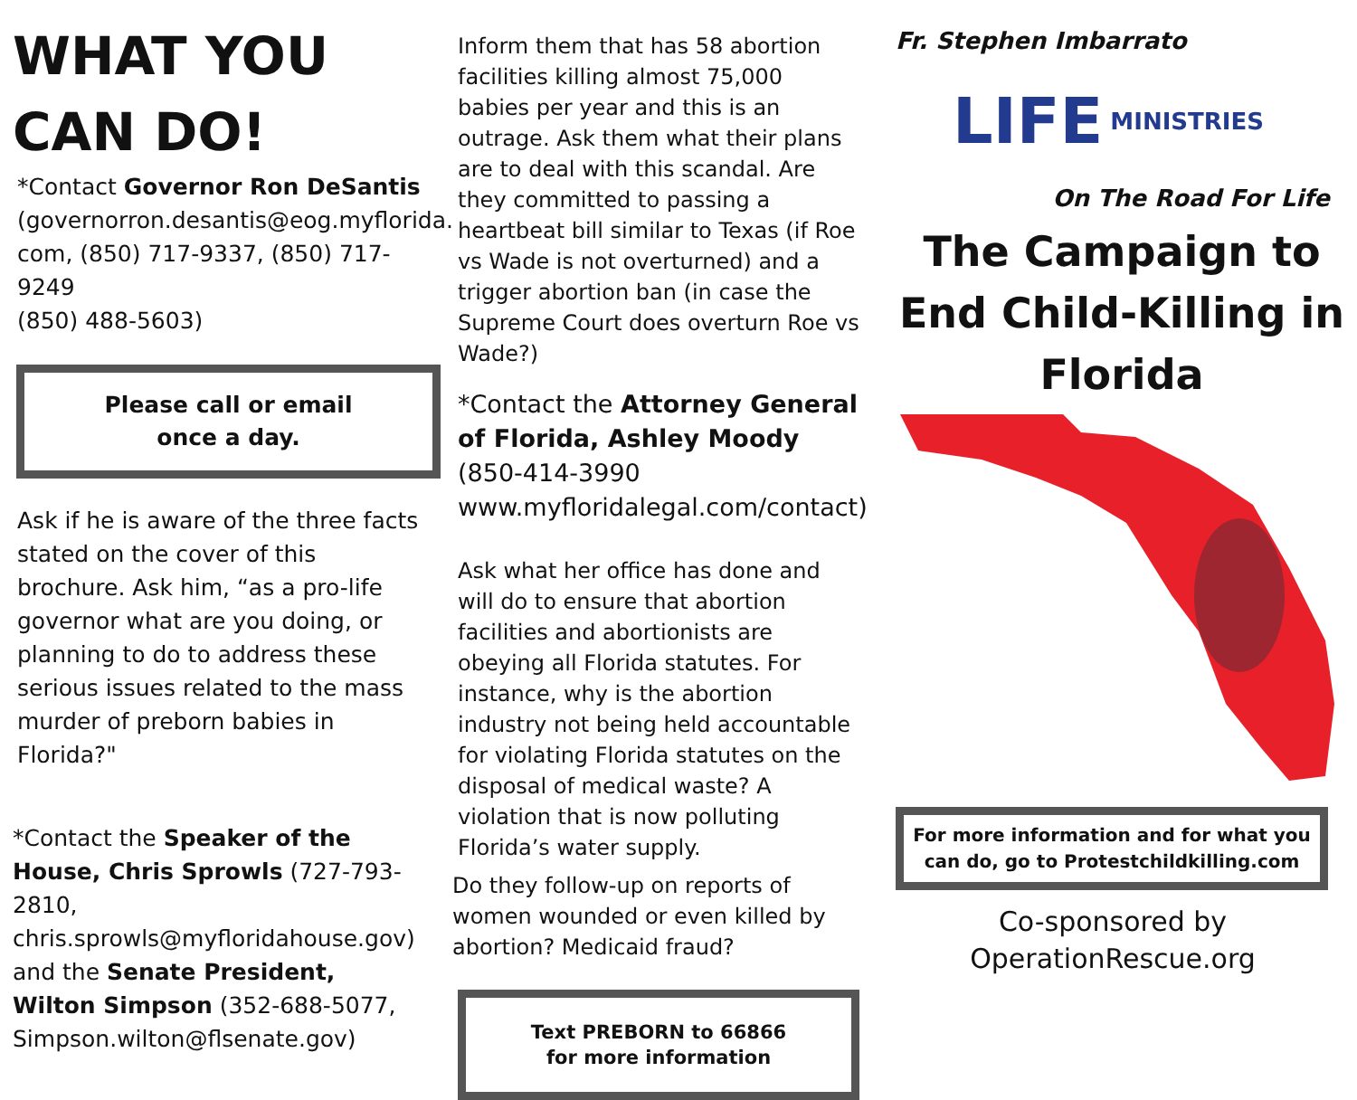WHAT YOU CAN DO!
*Contact Governor Ron DeSantis (governorron.desantis@eog.myflorida. com, (850) 717-9337, (850) 717-9249
(850) 488-5603)
Please call or email
once a day.
Ask if he is aware of the three facts stated on the cover of this brochure. Ask him, “as a pro-life governor what are you doing, or planning to do to address these serious issues related to the mass murder of preborn babies in Florida?"
*Contact the Speaker of the House, Chris Sprowls (727-793-2810, chris.sprowls@myfloridahouse.gov) and the Senate President, Wilton Simpson (352-688-5077, Simpson.wilton@flsenate.gov)
Inform them that has 58 abortion facilities killing almost 75,000 babies per year and this is an outrage. Ask them what their plans are to deal with this scandal. Are they committed to passing a heartbeat bill similar to Texas (if Roe vs Wade is not overturned) and a trigger abortion ban (in case the Supreme Court does overturn Roe vs Wade?)
*Contact the Attorney General of Florida, Ashley Moody (850-414-3990
www.myfloridalegal.com/contact)
Ask what her office has done and will do to ensure that abortion facilities and abortionists are obeying all Florida statutes. For instance, why is the abortion industry not being held accountable for violating Florida statutes on the disposal of medical waste? A violation that is now polluting Florida’s water supply.
Do they follow-up on reports of women wounded or even killed by abortion? Medicaid fraud?
Text PREBORN to 66866
for more information
Fr. Stephen Imbarrato
LIFE MINISTRIES
On The Road For Life
The Campaign to End Child-Killing in Florida
For more information and for what you can do, go to Protestchildkilling.com
Co-sponsored by
OperationRescue.org